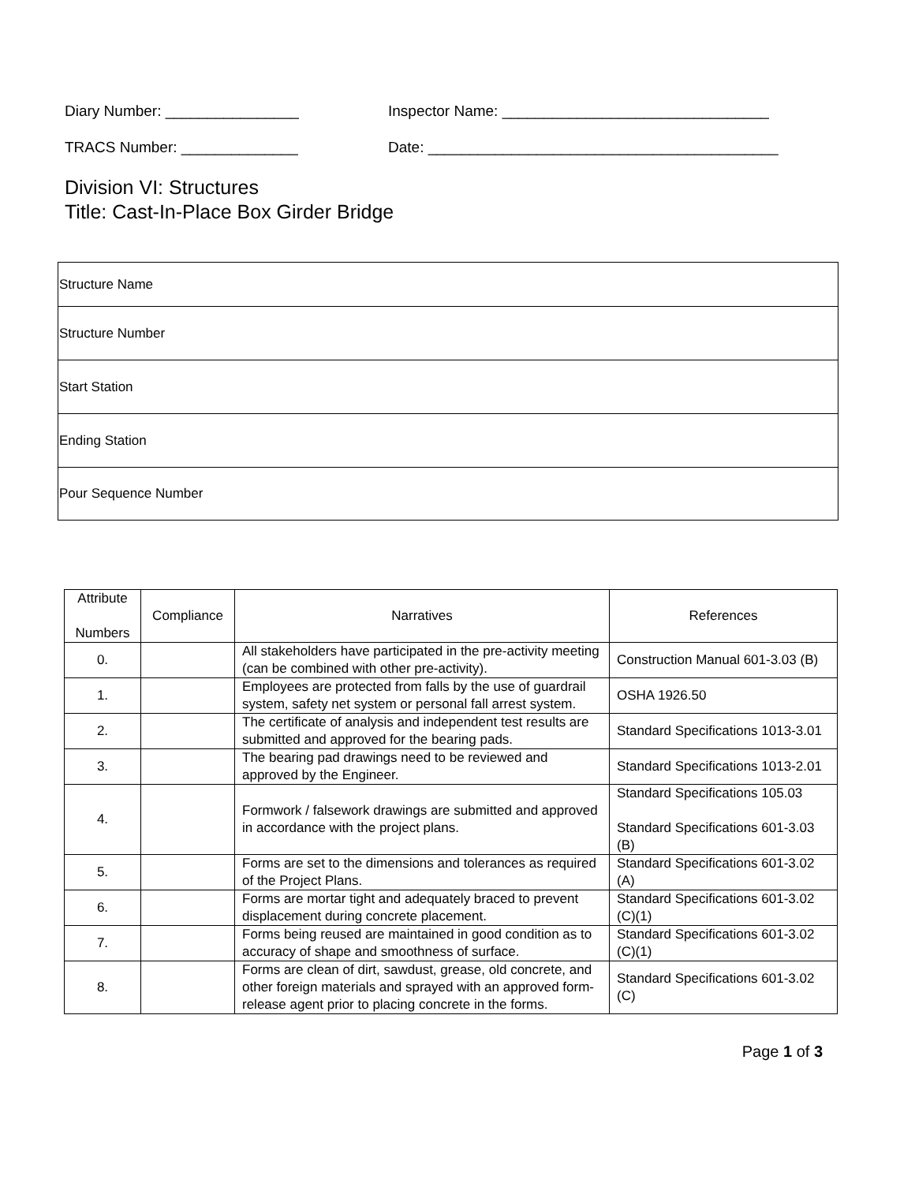Diary Number: ________________ Inspector Name: ________________________________
TRACS Number: ______________ Date: __________________________________________
Division VI: Structures
Title: Cast-In-Place Box Girder Bridge
| Structure Name |
| Structure Number |
| Start Station |
| Ending Station |
| Pour Sequence Number |
| Attribute Numbers | Compliance | Narratives | References |
| --- | --- | --- | --- |
| 0. | | All stakeholders have participated in the pre-activity meeting (can be combined with other pre-activity). | Construction Manual 601-3.03 (B) |
| 1. | | Employees are protected from falls by the use of guardrail system, safety net system or personal fall arrest system. | OSHA 1926.50 |
| 2. | | The certificate of analysis and independent test results are submitted and approved for the bearing pads. | Standard Specifications 1013-3.01 |
| 3. | | The bearing pad drawings need to be reviewed and approved by the Engineer. | Standard Specifications 1013-2.01 |
| 4. | | Formwork / falsework drawings are submitted and approved in accordance with the project plans. | Standard Specifications 105.03 Standard Specifications 601-3.03 (B) |
| 5. | | Forms are set to the dimensions and tolerances as required of the Project Plans. | Standard Specifications 601-3.02 (A) |
| 6. | | Forms are mortar tight and adequately braced to prevent displacement during concrete placement. | Standard Specifications 601-3.02 (C)(1) |
| 7. | | Forms being reused are maintained in good condition as to accuracy of shape and smoothness of surface. | Standard Specifications 601-3.02 (C)(1) |
| 8. | | Forms are clean of dirt, sawdust, grease, old concrete, and other foreign materials and sprayed with an approved form-release agent prior to placing concrete in the forms. | Standard Specifications 601-3.02 (C) |
Page 1 of 3